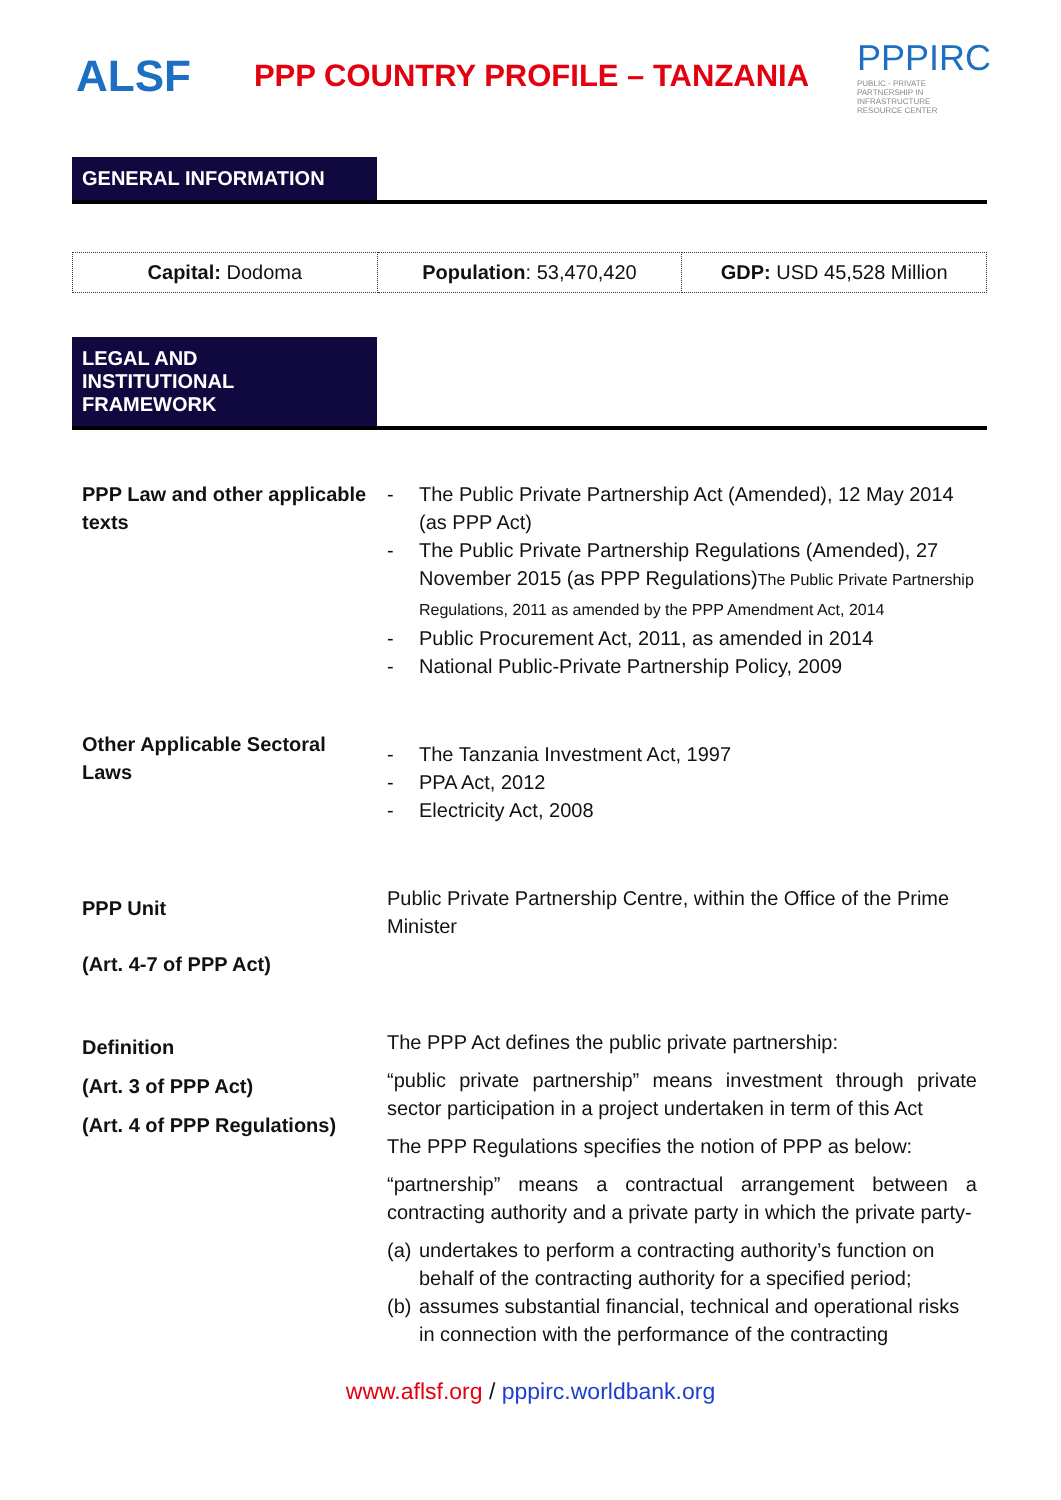ALSF
PPP COUNTRY PROFILE – TANZANIA
PPPIRC
PUBLIC - PRIVATE PARTNERSHIP IN INFRASTRUCTURE RESOURCE CENTER
GENERAL INFORMATION
| Capital: Dodoma | Population : 53,470,420 | GDP: USD 45,528 Million |
LEGAL AND
INSTITUTIONAL
FRAMEWORK
| PPP Law and other applicable texts | - The Public Private Partnership Act (Amended), 12 May 2014 (as PPP Act) - The Public Private Partnership Regulations (Amended), 27 November 2015 (as PPP Regulations) The Public Private Partnership Regulations, 2011 as amended by the PPP Amendment Act, 2014 - Public Procurement Act, 2011, as amended in 2014 - National Public-Private Partnership Policy, 2009 |
| Other Applicable Sectoral Laws | - The Tanzania Investment Act, 1997 - PPA Act, 2012 - Electricity Act, 2008 |
| PPP Unit (Art. 4-7 of PPP Act) | Public Private Partnership Centre, within the Office of the Prime Minister |
| Definition (Art. 3 of PPP Act) (Art. 4 of PPP Regulations) | The PPP Act defines the public private partnership: “public private partnership” means investment through private sector participation in a project undertaken in term of this Act The PPP Regulations specifies the notion of PPP as below: “partnership” means a contractual arrangement between a contracting authority and a private party in which the private party- (a) undertakes to perform a contracting authority’s function on behalf of the contracting authority for a specified period; (b) assumes substantial financial, technical and operational risks in connection with the performance of the contracting |
www.aflsf.org / pppirc.worldbank.org